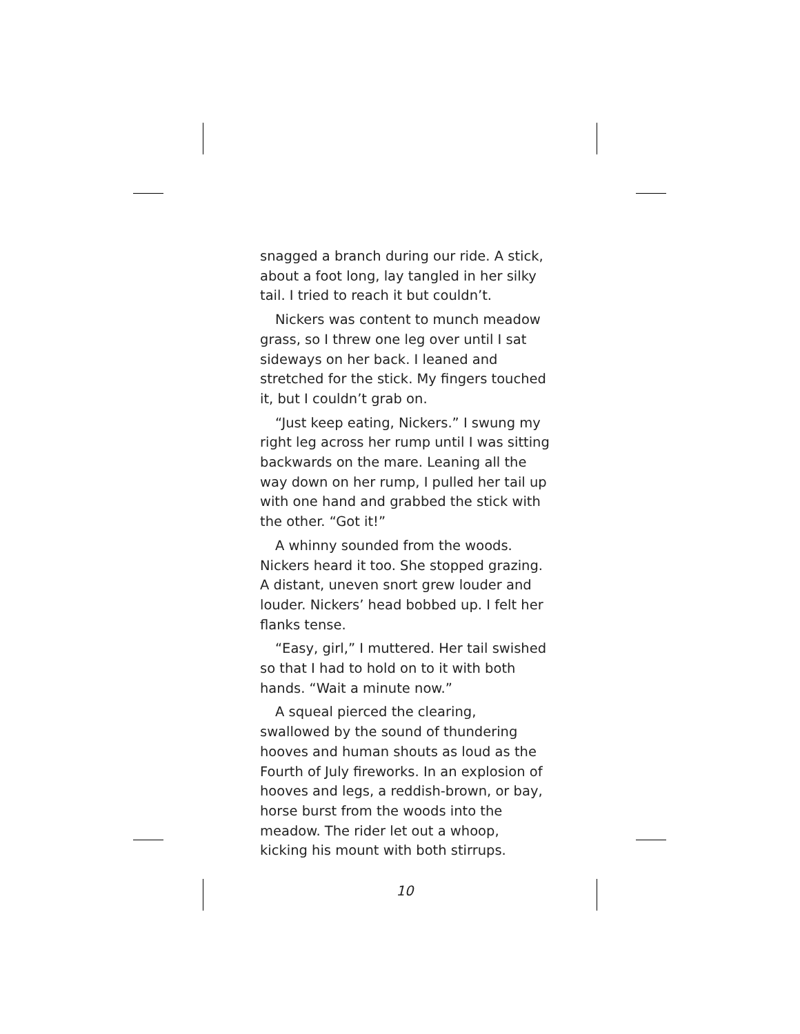snagged a branch during our ride. A stick, about a foot long, lay tangled in her silky tail. I tried to reach it but couldn’t.
Nickers was content to munch meadow grass, so I threw one leg over until I sat sideways on her back. I leaned and stretched for the stick. My fingers touched it, but I couldn’t grab on.
“Just keep eating, Nickers.” I swung my right leg across her rump until I was sitting backwards on the mare. Leaning all the way down on her rump, I pulled her tail up with one hand and grabbed the stick with the other. “Got it!”
A whinny sounded from the woods. Nickers heard it too. She stopped grazing. A distant, uneven snort grew louder and louder. Nickers’ head bobbed up. I felt her flanks tense.
“Easy, girl,” I muttered. Her tail swished so that I had to hold on to it with both hands. “Wait a minute now.”
A squeal pierced the clearing, swallowed by the sound of thundering hooves and human shouts as loud as the Fourth of July fireworks. In an explosion of hooves and legs, a reddish-brown, or bay, horse burst from the woods into the meadow. The rider let out a whoop, kicking his mount with both stirrups.
10